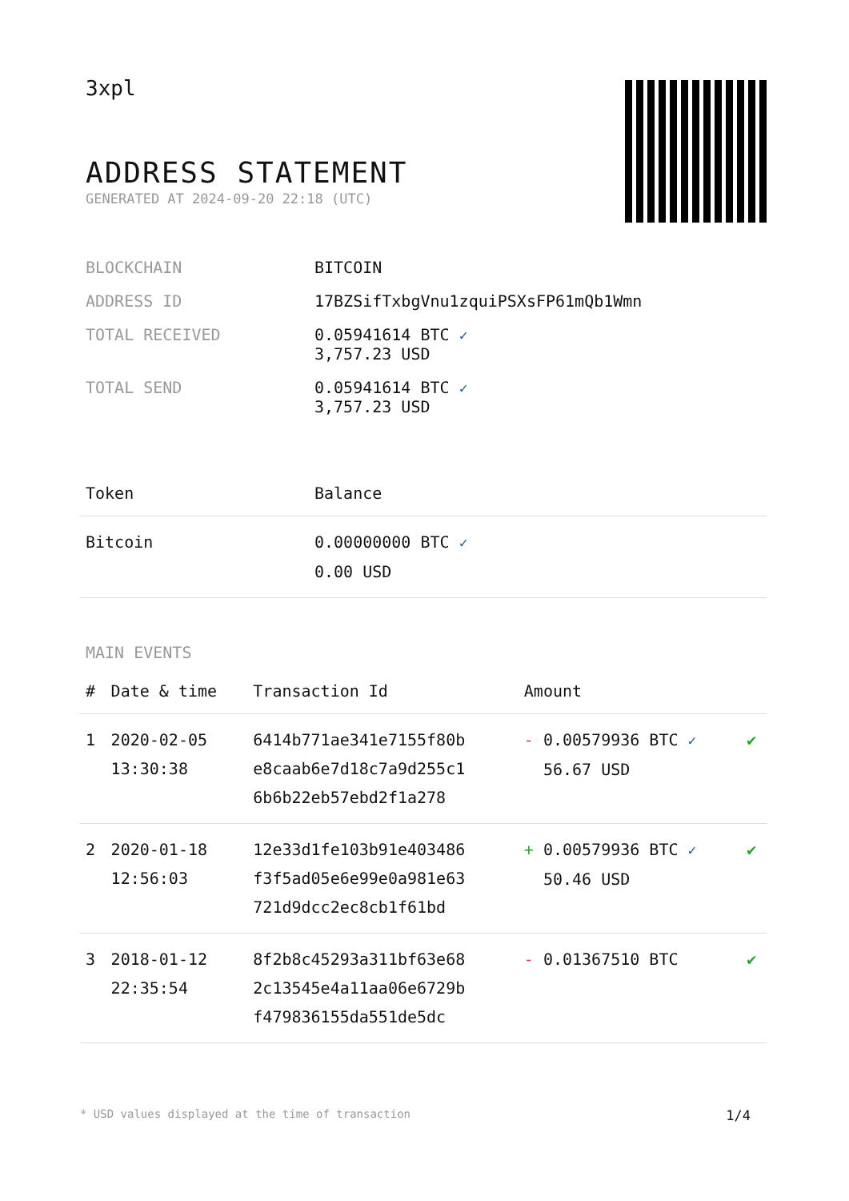3xpl
ADDRESS STATEMENT
GENERATED AT 2024-09-20 22:18 (UTC)
| BLOCKCHAIN | BITCOIN |
| ADDRESS ID | 17BZSifTxbgVnu1zquiPSXsFP61mQb1Wmn |
| TOTAL RECEIVED | 0.05941614 BTC ✓ 3,757.23 USD |
| TOTAL SEND | 0.05941614 BTC ✓ 3,757.23 USD |
| Token | Balance |
| --- | --- |
| Bitcoin | 0.00000000 BTC ✓ 0.00 USD |
MAIN EVENTS
| # | Date & time | Transaction Id | Amount | |
| --- | --- | --- | --- | --- |
| 1 | 2020-02-05 13:30:38 | 6414b771ae341e7155f80b e8caab6e7d18c7a9d255c1 6b6b22eb57ebd2f1a278 | - 0.00579936 BTC ✓ 56.67 USD | ✔ |
| 2 | 2020-01-18 12:56:03 | 12e33d1fe103b91e403486 f3f5ad05e6e99e0a981e63 721d9dcc2ec8cb1f61bd | + 0.00579936 BTC ✓ 50.46 USD | ✔ |
| 3 | 2018-01-12 22:35:54 | 8f2b8c45293a311bf63e68 2c13545e4a11aa06e6729b f479836155da551de5dc | - 0.01367510 BTC | ✔ |
* USD values displayed at the time of transaction 1/4